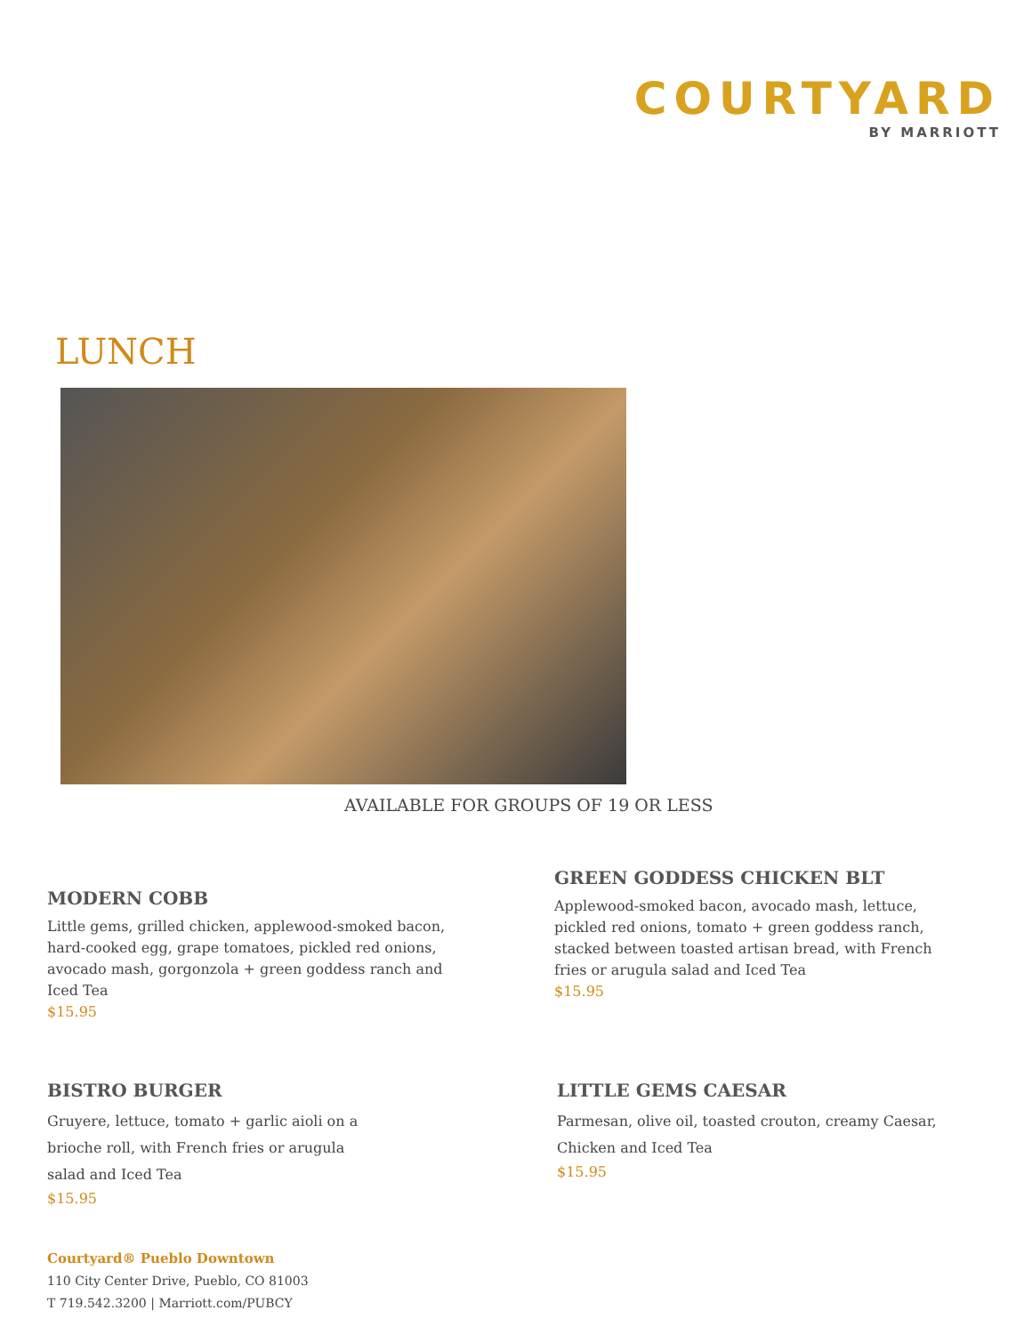COURTYARD
BY MARRIOTT
LUNCH
AVAILABLE FOR GROUPS OF 19 OR LESS
MODERN COBB
Little gems, grilled chicken, applewood-smoked bacon, hard-cooked egg, grape tomatoes, pickled red onions, avocado mash, gorgonzola + green goddess ranch and Iced Tea
$15.95
GREEN GODDESS CHICKEN BLT
Applewood-smoked bacon, avocado mash, lettuce, pickled red onions, tomato + green goddess ranch, stacked between toasted artisan bread, with French fries or arugula salad and Iced Tea
$15.95
BISTRO BURGER
Gruyere, lettuce, tomato + garlic aioli on a brioche roll, with French fries or arugula salad and Iced Tea
$15.95
LITTLE GEMS CAESAR
Parmesan, olive oil, toasted crouton, creamy Caesar, Chicken and Iced Tea
$15.95
Courtyard® Pueblo Downtown
110 City Center Drive, Pueblo, CO 81003
T 719.542.3200 | Marriott.com/PUBCY